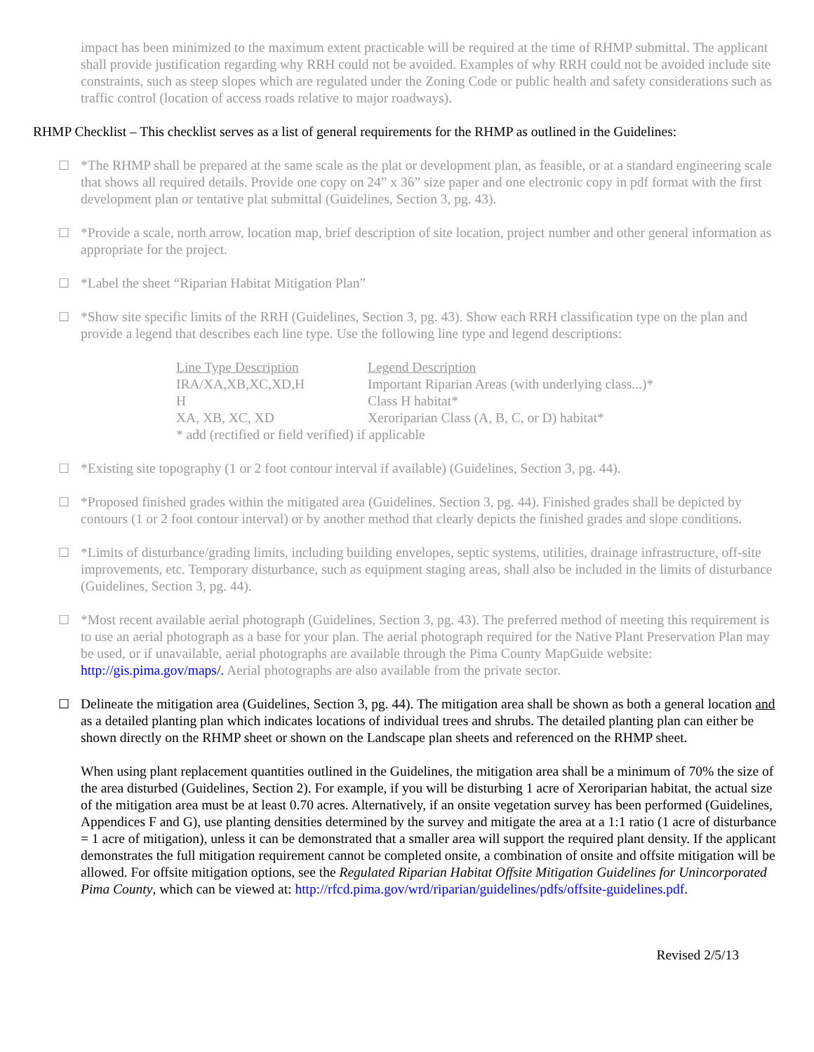impact has been minimized to the maximum extent practicable will be required at the time of RHMP submittal. The applicant shall provide justification regarding why RRH could not be avoided. Examples of why RRH could not be avoided include site constraints, such as steep slopes which are regulated under the Zoning Code or public health and safety considerations such as traffic control (location of access roads relative to major roadways).
RHMP Checklist – This checklist serves as a list of general requirements for the RHMP as outlined in the Guidelines:
☐ *The RHMP shall be prepared at the same scale as the plat or development plan, as feasible, or at a standard engineering scale that shows all required details. Provide one copy on 24” x 36” size paper and one electronic copy in pdf format with the first development plan or tentative plat submittal (Guidelines, Section 3, pg. 43).
☐ *Provide a scale, north arrow, location map, brief description of site location, project number and other general information as appropriate for the project.
☐ *Label the sheet “Riparian Habitat Mitigation Plan”
☐ *Show site specific limits of the RRH (Guidelines, Section 3, pg. 43). Show each RRH classification type on the plan and provide a legend that describes each line type. Use the following line type and legend descriptions:
| Line Type Description | Legend Description |
| IRA/XA,XB,XC,XD,H | Important Riparian Areas (with underlying class...)* |
| H | Class H habitat* |
| XA, XB, XC, XD | Xeroriparian Class (A, B, C, or D) habitat* |
| * add (rectified or field verified) if applicable | |
☐ *Existing site topography (1 or 2 foot contour interval if available) (Guidelines, Section 3, pg. 44).
☐ *Proposed finished grades within the mitigated area (Guidelines, Section 3, pg. 44). Finished grades shall be depicted by contours (1 or 2 foot contour interval) or by another method that clearly depicts the finished grades and slope conditions.
☐ *Limits of disturbance/grading limits, including building envelopes, septic systems, utilities, drainage infrastructure, off-site improvements, etc. Temporary disturbance, such as equipment staging areas, shall also be included in the limits of disturbance (Guidelines, Section 3, pg. 44).
☐ *Most recent available aerial photograph (Guidelines, Section 3, pg. 43). The preferred method of meeting this requirement is to use an aerial photograph as a base for your plan. The aerial photograph required for the Native Plant Preservation Plan may be used, or if unavailable, aerial photographs are available through the Pima County MapGuide website: http://gis.pima.gov/maps/. Aerial photographs are also available from the private sector.
☐ Delineate the mitigation area (Guidelines, Section 3, pg. 44). The mitigation area shall be shown as both a general location and as a detailed planting plan which indicates locations of individual trees and shrubs. The detailed planting plan can either be shown directly on the RHMP sheet or shown on the Landscape plan sheets and referenced on the RHMP sheet.
When using plant replacement quantities outlined in the Guidelines, the mitigation area shall be a minimum of 70% the size of the area disturbed (Guidelines, Section 2). For example, if you will be disturbing 1 acre of Xeroriparian habitat, the actual size of the mitigation area must be at least 0.70 acres. Alternatively, if an onsite vegetation survey has been performed (Guidelines, Appendices F and G), use planting densities determined by the survey and mitigate the area at a 1:1 ratio (1 acre of disturbance = 1 acre of mitigation), unless it can be demonstrated that a smaller area will support the required plant density. If the applicant demonstrates the full mitigation requirement cannot be completed onsite, a combination of onsite and offsite mitigation will be allowed. For offsite mitigation options, see the Regulated Riparian Habitat Offsite Mitigation Guidelines for Unincorporated Pima County, which can be viewed at: http://rfcd.pima.gov/wrd/riparian/guidelines/pdfs/offsite-guidelines.pdf.
Revised 2/5/13